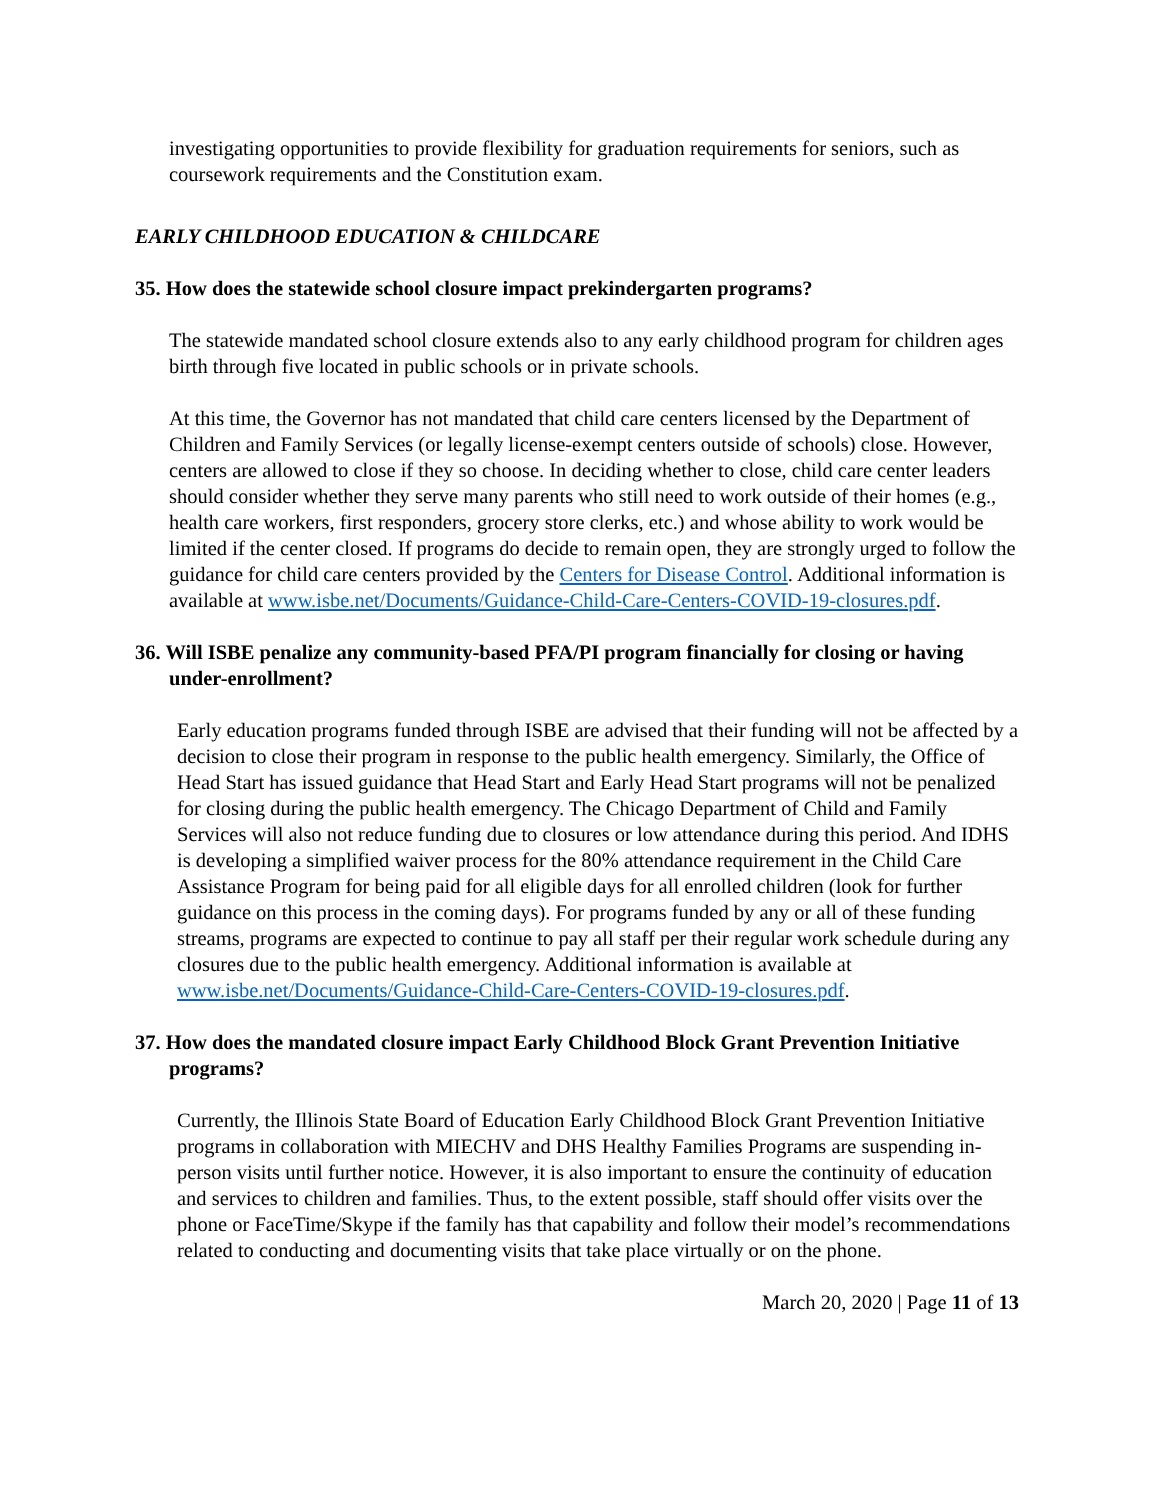investigating opportunities to provide flexibility for graduation requirements for seniors, such as coursework requirements and the Constitution exam.
EARLY CHILDHOOD EDUCATION & CHILDCARE
35. How does the statewide school closure impact prekindergarten programs?
The statewide mandated school closure extends also to any early childhood program for children ages birth through five located in public schools or in private schools.
At this time, the Governor has not mandated that child care centers licensed by the Department of Children and Family Services (or legally license-exempt centers outside of schools) close. However, centers are allowed to close if they so choose. In deciding whether to close, child care center leaders should consider whether they serve many parents who still need to work outside of their homes (e.g., health care workers, first responders, grocery store clerks, etc.) and whose ability to work would be limited if the center closed. If programs do decide to remain open, they are strongly urged to follow the guidance for child care centers provided by the Centers for Disease Control. Additional information is available at www.isbe.net/Documents/Guidance-Child-Care-Centers-COVID-19-closures.pdf.
36. Will ISBE penalize any community-based PFA/PI program financially for closing or having under-enrollment?
Early education programs funded through ISBE are advised that their funding will not be affected by a decision to close their program in response to the public health emergency. Similarly, the Office of Head Start has issued guidance that Head Start and Early Head Start programs will not be penalized for closing during the public health emergency. The Chicago Department of Child and Family Services will also not reduce funding due to closures or low attendance during this period. And IDHS is developing a simplified waiver process for the 80% attendance requirement in the Child Care Assistance Program for being paid for all eligible days for all enrolled children (look for further guidance on this process in the coming days). For programs funded by any or all of these funding streams, programs are expected to continue to pay all staff per their regular work schedule during any closures due to the public health emergency. Additional information is available at www.isbe.net/Documents/Guidance-Child-Care-Centers-COVID-19-closures.pdf.
37. How does the mandated closure impact Early Childhood Block Grant Prevention Initiative programs?
Currently, the Illinois State Board of Education Early Childhood Block Grant Prevention Initiative programs in collaboration with MIECHV and DHS Healthy Families Programs are suspending in-person visits until further notice. However, it is also important to ensure the continuity of education and services to children and families. Thus, to the extent possible, staff should offer visits over the phone or FaceTime/Skype if the family has that capability and follow their model’s recommendations related to conducting and documenting visits that take place virtually or on the phone.
March 20, 2020 | Page 11 of 13